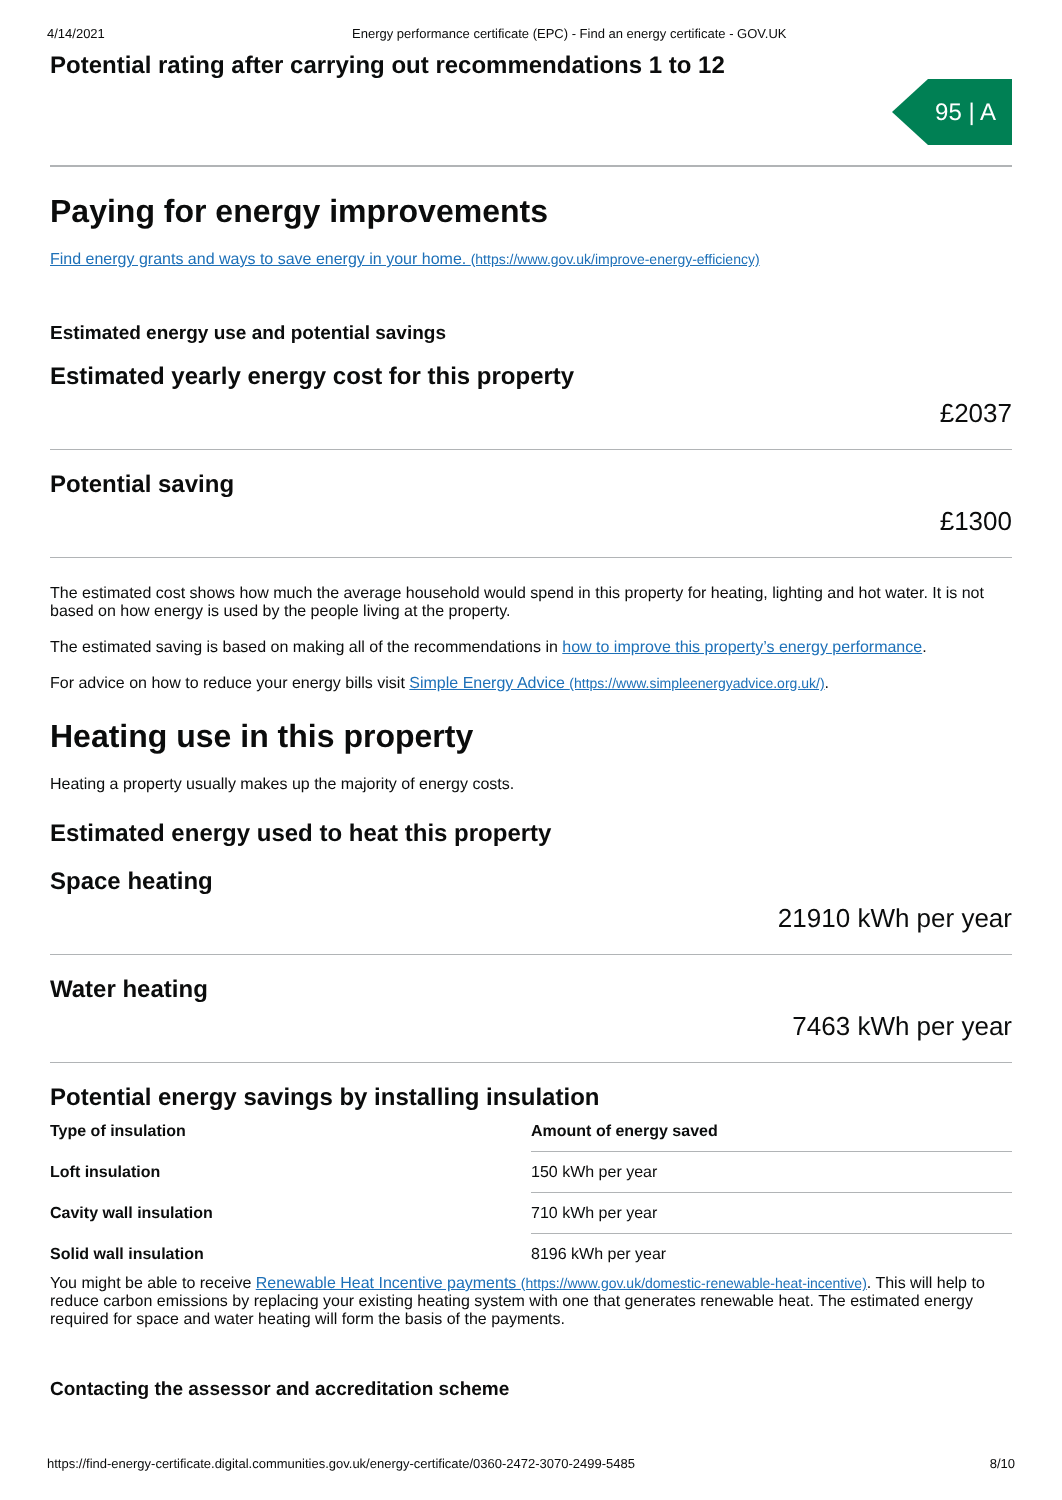4/14/2021 Energy performance certificate (EPC) - Find an energy certificate - GOV.UK
Potential rating after carrying out recommendations 1 to 12
95 | A
Paying for energy improvements
Find energy grants and ways to save energy in your home. (https://www.gov.uk/improve-energy-efficiency)
Estimated energy use and potential savings
Estimated yearly energy cost for this property
£2037
Potential saving
£1300
The estimated cost shows how much the average household would spend in this property for heating, lighting and hot water. It is not based on how energy is used by the people living at the property.
The estimated saving is based on making all of the recommendations in how to improve this property’s energy performance.
For advice on how to reduce your energy bills visit Simple Energy Advice (https://www.simpleenergyadvice.org.uk/).
Heating use in this property
Heating a property usually makes up the majority of energy costs.
Estimated energy used to heat this property
Space heating
21910 kWh per year
Water heating
7463 kWh per year
Potential energy savings by installing insulation
| Type of insulation | Amount of energy saved |
| --- | --- |
| Loft insulation | 150 kWh per year |
| Cavity wall insulation | 710 kWh per year |
| Solid wall insulation | 8196 kWh per year |
You might be able to receive Renewable Heat Incentive payments (https://www.gov.uk/domestic-renewable-heat-incentive). This will help to reduce carbon emissions by replacing your existing heating system with one that generates renewable heat. The estimated energy required for space and water heating will form the basis of the payments.
Contacting the assessor and accreditation scheme
https://find-energy-certificate.digital.communities.gov.uk/energy-certificate/0360-2472-3070-2499-5485 8/10